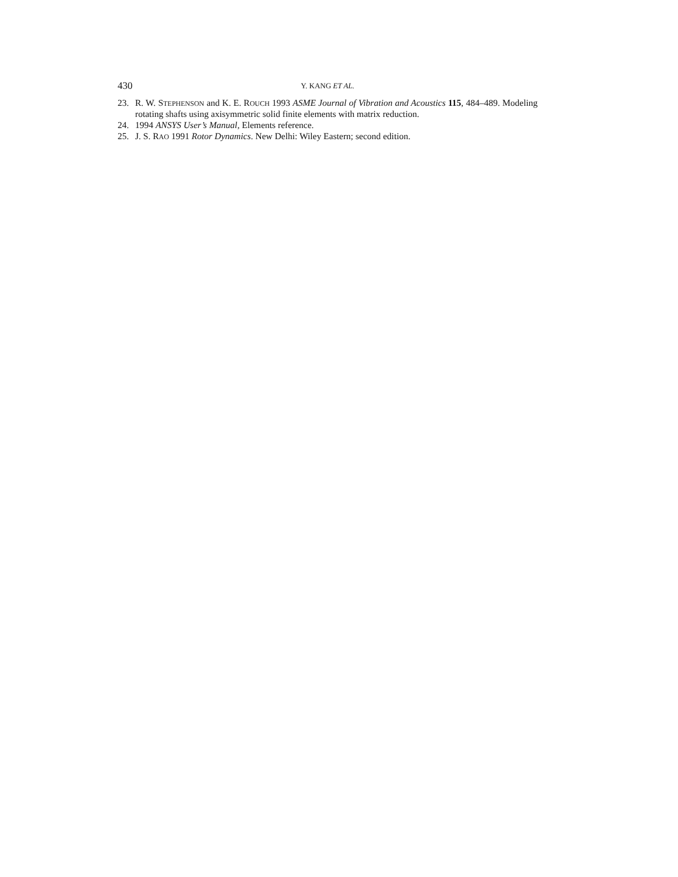430 Y. KANG ET AL.
23. R. W. STEPHENSON and K. E. ROUCH 1993 ASME Journal of Vibration and Acoustics 115, 484–489. Modeling rotating shafts using axisymmetric solid finite elements with matrix reduction.
24. 1994 ANSYS User’s Manual, Elements reference.
25. J. S. RAO 1991 Rotor Dynamics. New Delhi: Wiley Eastern; second edition.